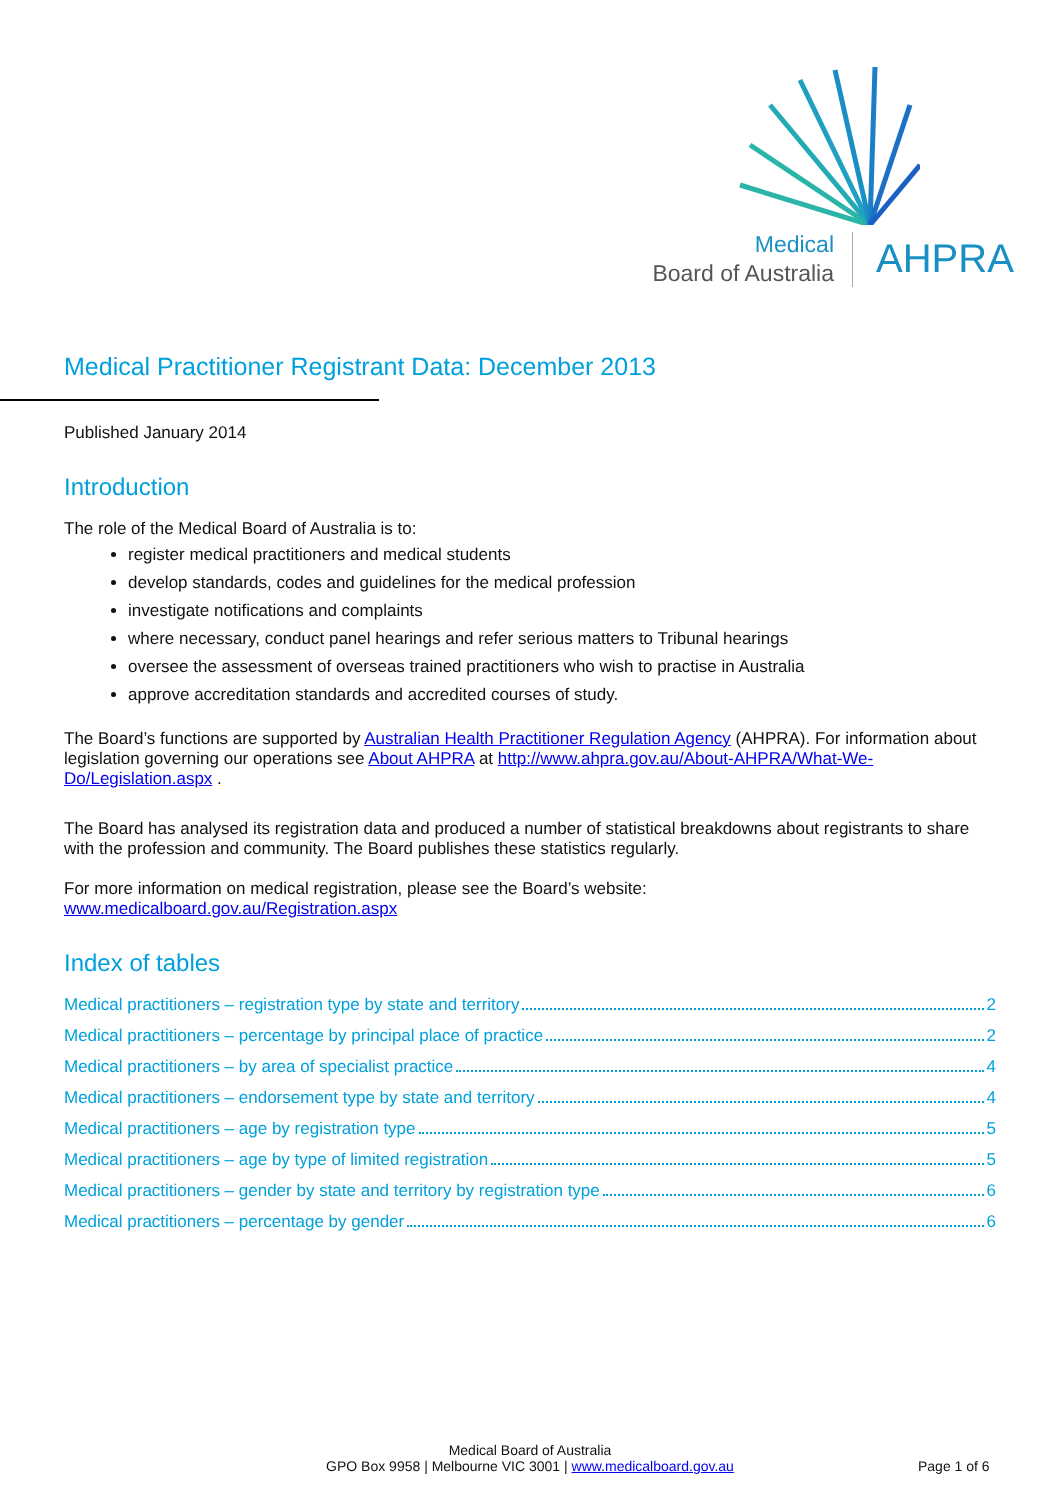Medical
Board of Australia
AHPRA
Medical Practitioner Registrant Data: December 2013
Published January 2014
Introduction
The role of the Medical Board of Australia is to:
register medical practitioners and medical students
develop standards, codes and guidelines for the medical profession
investigate notifications and complaints
where necessary, conduct panel hearings and refer serious matters to Tribunal hearings
oversee the assessment of overseas trained practitioners who wish to practise in Australia
approve accreditation standards and accredited courses of study.
The Board’s functions are supported by Australian Health Practitioner Regulation Agency (AHPRA). For information about legislation governing our operations see About AHPRA at http://www.ahpra.gov.au/About-AHPRA/What-We-Do/Legislation.aspx .
The Board has analysed its registration data and produced a number of statistical breakdowns about registrants to share with the profession and community. The Board publishes these statistics regularly.
For more information on medical registration, please see the Board’s website:
www.medicalboard.gov.au/Registration.aspx
Index of tables
Medical practitioners – registration type by state and territory 2
Medical practitioners – percentage by principal place of practice 2
Medical practitioners – by area of specialist practice 4
Medical practitioners – endorsement type by state and territory 4
Medical practitioners – age by registration type 5
Medical practitioners – age by type of limited registration 5
Medical practitioners – gender by state and territory by registration type 6
Medical practitioners – percentage by gender 6
Medical Board of Australia
GPO Box 9958 | Melbourne VIC 3001 | www.medicalboard.gov.au
Page 1 of 6